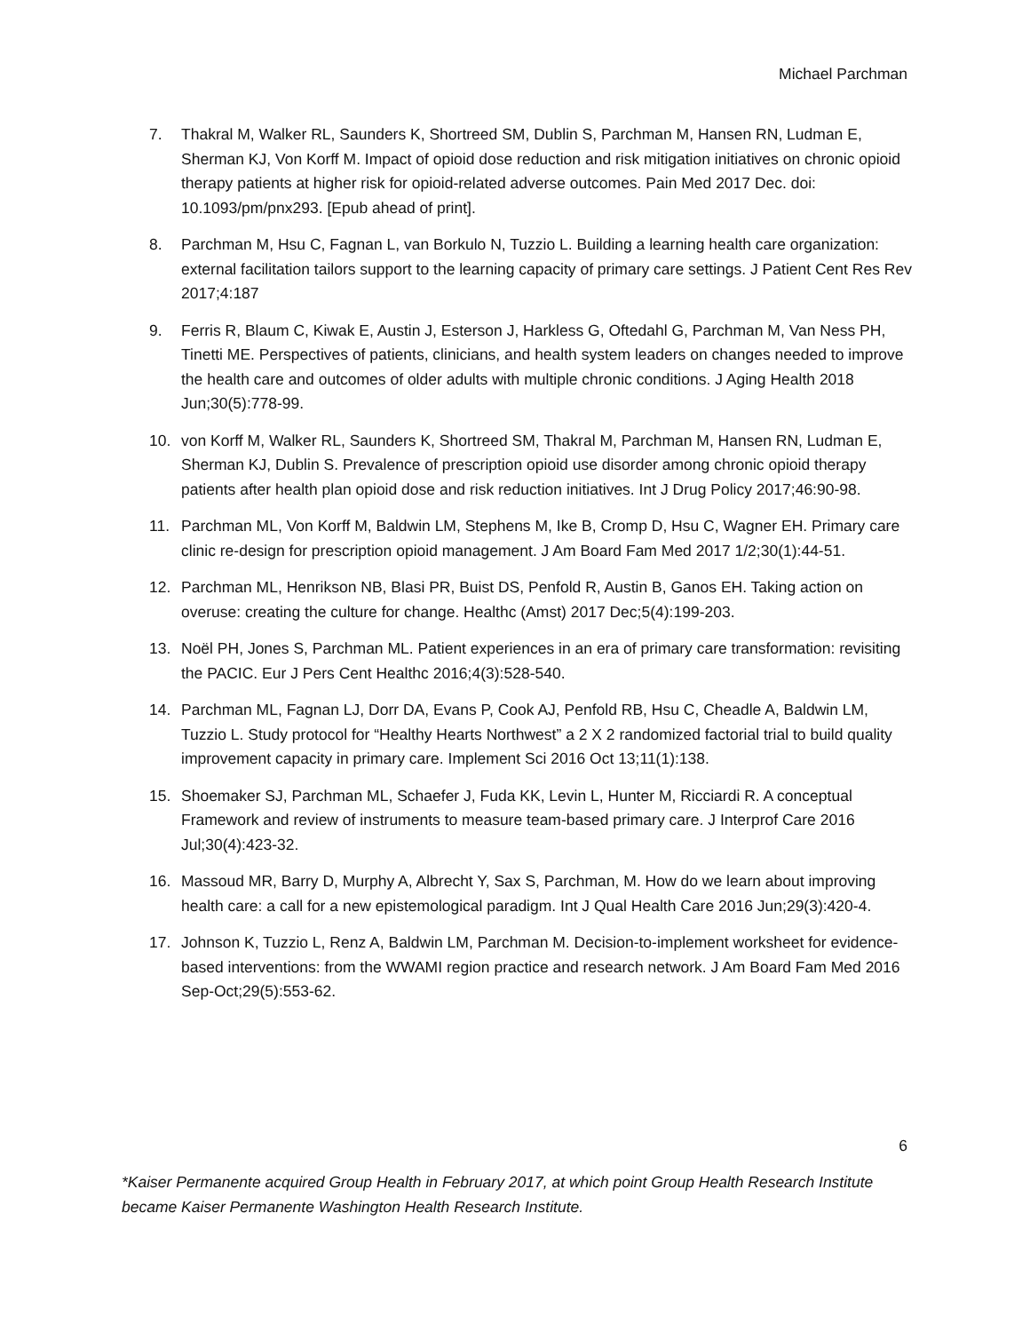Michael Parchman
7. Thakral M, Walker RL, Saunders K, Shortreed SM, Dublin S, Parchman M, Hansen RN, Ludman E, Sherman KJ, Von Korff M. Impact of opioid dose reduction and risk mitigation initiatives on chronic opioid therapy patients at higher risk for opioid-related adverse outcomes. Pain Med 2017 Dec. doi: 10.1093/pm/pnx293. [Epub ahead of print].
8. Parchman M, Hsu C, Fagnan L, van Borkulo N, Tuzzio L. Building a learning health care organization: external facilitation tailors support to the learning capacity of primary care settings. J Patient Cent Res Rev 2017;4:187
9. Ferris R, Blaum C, Kiwak E, Austin J, Esterson J, Harkless G, Oftedahl G, Parchman M, Van Ness PH, Tinetti ME. Perspectives of patients, clinicians, and health system leaders on changes needed to improve the health care and outcomes of older adults with multiple chronic conditions. J Aging Health 2018 Jun;30(5):778-99.
10. von Korff M, Walker RL, Saunders K, Shortreed SM, Thakral M, Parchman M, Hansen RN, Ludman E, Sherman KJ, Dublin S. Prevalence of prescription opioid use disorder among chronic opioid therapy patients after health plan opioid dose and risk reduction initiatives. Int J Drug Policy 2017;46:90-98.
11. Parchman ML, Von Korff M, Baldwin LM, Stephens M, Ike B, Cromp D, Hsu C, Wagner EH. Primary care clinic re-design for prescription opioid management. J Am Board Fam Med 2017 1/2;30(1):44-51.
12. Parchman ML, Henrikson NB, Blasi PR, Buist DS, Penfold R, Austin B, Ganos EH. Taking action on overuse: creating the culture for change. Healthc (Amst) 2017 Dec;5(4):199-203.
13. Noël PH, Jones S, Parchman ML. Patient experiences in an era of primary care transformation: revisiting the PACIC. Eur J Pers Cent Healthc 2016;4(3):528-540.
14. Parchman ML, Fagnan LJ, Dorr DA, Evans P, Cook AJ, Penfold RB, Hsu C, Cheadle A, Baldwin LM, Tuzzio L. Study protocol for “Healthy Hearts Northwest” a 2 X 2 randomized factorial trial to build quality improvement capacity in primary care. Implement Sci 2016 Oct 13;11(1):138.
15. Shoemaker SJ, Parchman ML, Schaefer J, Fuda KK, Levin L, Hunter M, Ricciardi R. A conceptual Framework and review of instruments to measure team-based primary care. J Interprof Care 2016 Jul;30(4):423-32.
16. Massoud MR, Barry D, Murphy A, Albrecht Y, Sax S, Parchman, M. How do we learn about improving health care: a call for a new epistemological paradigm. Int J Qual Health Care 2016 Jun;29(3):420-4.
17. Johnson K, Tuzzio L, Renz A, Baldwin LM, Parchman M. Decision-to-implement worksheet for evidence-based interventions: from the WWAMI region practice and research network. J Am Board Fam Med 2016 Sep-Oct;29(5):553-62.
6
*Kaiser Permanente acquired Group Health in February 2017, at which point Group Health Research Institute became Kaiser Permanente Washington Health Research Institute.